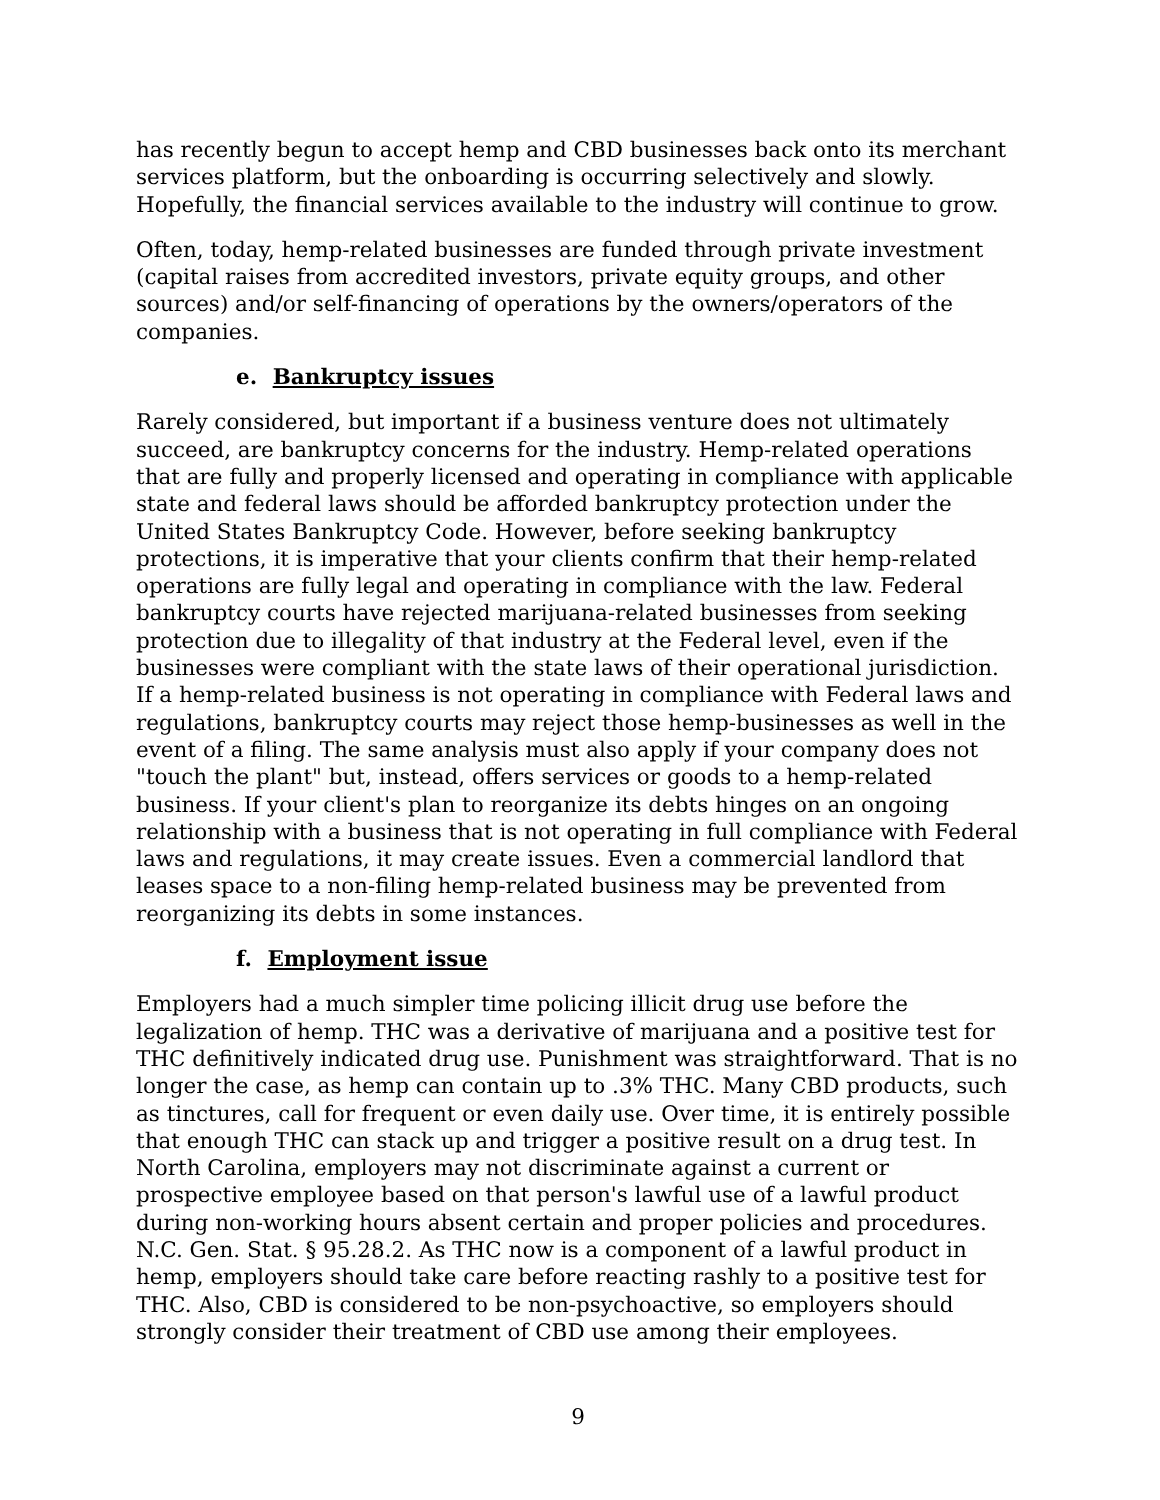has recently begun to accept hemp and CBD businesses back onto its merchant services platform, but the onboarding is occurring selectively and slowly. Hopefully, the financial services available to the industry will continue to grow.
Often, today, hemp-related businesses are funded through private investment (capital raises from accredited investors, private equity groups, and other sources) and/or self-financing of operations by the owners/operators of the companies.
e. Bankruptcy issues
Rarely considered, but important if a business venture does not ultimately succeed, are bankruptcy concerns for the industry. Hemp-related operations that are fully and properly licensed and operating in compliance with applicable state and federal laws should be afforded bankruptcy protection under the United States Bankruptcy Code. However, before seeking bankruptcy protections, it is imperative that your clients confirm that their hemp-related operations are fully legal and operating in compliance with the law. Federal bankruptcy courts have rejected marijuana-related businesses from seeking protection due to illegality of that industry at the Federal level, even if the businesses were compliant with the state laws of their operational jurisdiction. If a hemp-related business is not operating in compliance with Federal laws and regulations, bankruptcy courts may reject those hemp-businesses as well in the event of a filing. The same analysis must also apply if your company does not "touch the plant" but, instead, offers services or goods to a hemp-related business. If your client's plan to reorganize its debts hinges on an ongoing relationship with a business that is not operating in full compliance with Federal laws and regulations, it may create issues. Even a commercial landlord that leases space to a non-filing hemp-related business may be prevented from reorganizing its debts in some instances.
f. Employment issue
Employers had a much simpler time policing illicit drug use before the legalization of hemp. THC was a derivative of marijuana and a positive test for THC definitively indicated drug use. Punishment was straightforward. That is no longer the case, as hemp can contain up to .3% THC. Many CBD products, such as tinctures, call for frequent or even daily use. Over time, it is entirely possible that enough THC can stack up and trigger a positive result on a drug test. In North Carolina, employers may not discriminate against a current or prospective employee based on that person's lawful use of a lawful product during non-working hours absent certain and proper policies and procedures. N.C. Gen. Stat. § 95.28.2. As THC now is a component of a lawful product in hemp, employers should take care before reacting rashly to a positive test for THC. Also, CBD is considered to be non-psychoactive, so employers should strongly consider their treatment of CBD use among their employees.
9